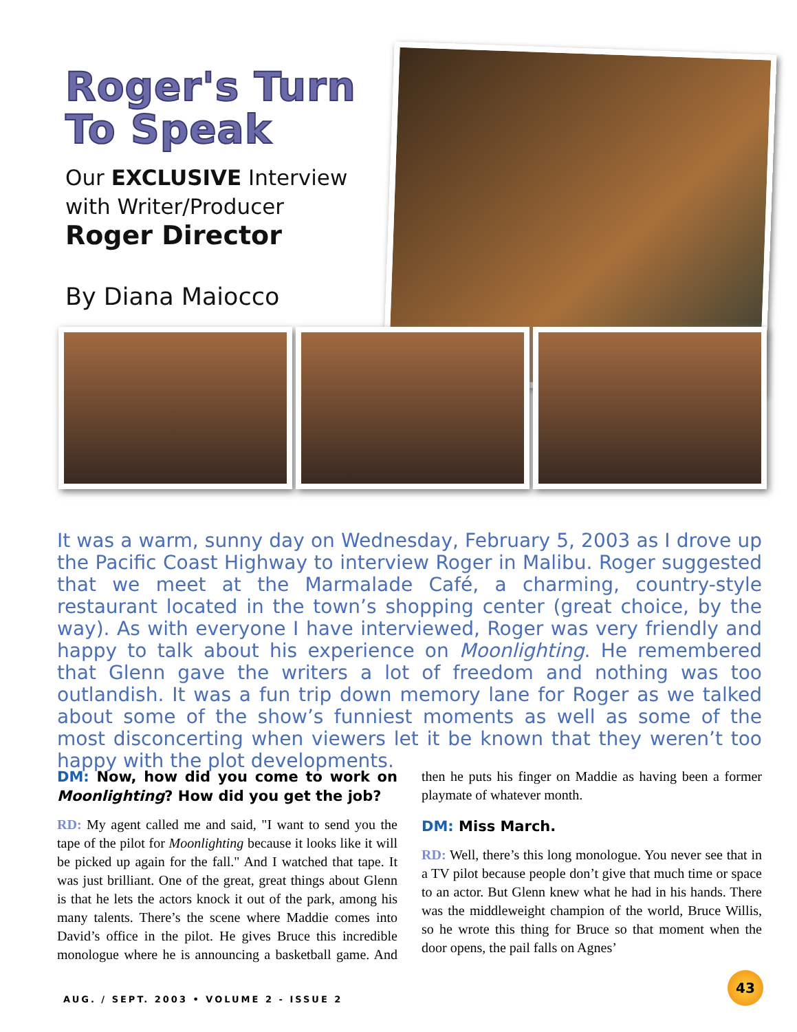Roger's Turn
To Speak
Our EXCLUSIVE Interview
with Writer/Producer
Roger Director
By Diana Maiocco
It was a warm, sunny day on Wednesday, February 5, 2003 as I drove up the Pacific Coast Highway to interview Roger in Malibu. Roger suggested that we meet at the Marmalade Café, a charming, country-style restaurant located in the town’s shopping center (great choice, by the way). As with everyone I have interviewed, Roger was very friendly and happy to talk about his experience on Moonlighting. He remembered that Glenn gave the writers a lot of freedom and nothing was too outlandish. It was a fun trip down memory lane for Roger as we talked about some of the show’s funniest moments as well as some of the most disconcerting when viewers let it be known that they weren’t too happy with the plot developments.
DM: Now, how did you come to work on Moonlighting? How did you get the job?
RD: My agent called me and said, "I want to send you the tape of the pilot for Moonlighting because it looks like it will be picked up again for the fall." And I watched that tape. It was just brilliant. One of the great, great things about Glenn is that he lets the actors knock it out of the park, among his many talents. There’s the scene where Maddie comes into David’s office in the pilot. He gives Bruce this incredible monologue where he is announcing a basketball game. And then he puts his finger on Maddie as having been a former playmate of whatever month.
DM: Miss March.
RD: Well, there’s this long monologue. You never see that in a TV pilot because people don’t give that much time or space to an actor. But Glenn knew what he had in his hands. There was the middleweight champion of the world, Bruce Willis, so he wrote this thing for Bruce so that moment when the door opens, the pail falls on Agnes’
43
AUG. / SEPT. 2003 • VOLUME 2 - ISSUE 2